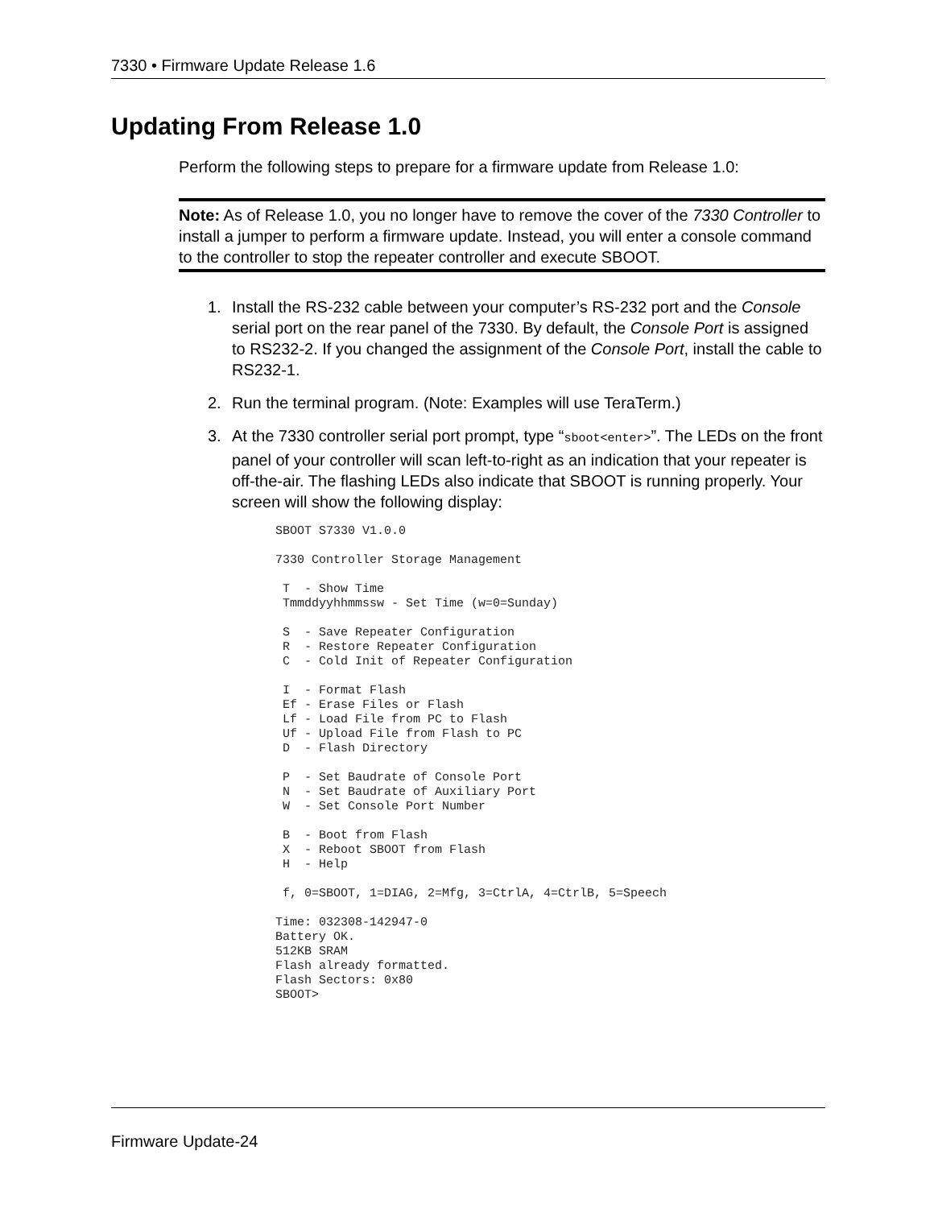7330 • Firmware Update Release 1.6
Updating From Release 1.0
Perform the following steps to prepare for a firmware update from Release 1.0:
Note: As of Release 1.0, you no longer have to remove the cover of the 7330 Controller to install a jumper to perform a firmware update. Instead, you will enter a console command to the controller to stop the repeater controller and execute SBOOT.
1. Install the RS-232 cable between your computer’s RS-232 port and the Console serial port on the rear panel of the 7330. By default, the Console Port is assigned to RS232-2. If you changed the assignment of the Console Port, install the cable to RS232-1.
2. Run the terminal program. (Note: Examples will use TeraTerm.)
3. At the 7330 controller serial port prompt, type “sboot<enter>”. The LEDs on the front panel of your controller will scan left-to-right as an indication that your repeater is off-the-air. The flashing LEDs also indicate that SBOOT is running properly. Your screen will show the following display:
SBOOT S7330 V1.0.0

7330 Controller Storage Management

 T  - Show Time
 Tmmddyyhhmmssw - Set Time (w=0=Sunday)

 S  - Save Repeater Configuration
 R  - Restore Repeater Configuration
 C  - Cold Init of Repeater Configuration

 I  - Format Flash
 Ef - Erase Files or Flash
 Lf - Load File from PC to Flash
 Uf - Upload File from Flash to PC
 D  - Flash Directory

 P  - Set Baudrate of Console Port
 N  - Set Baudrate of Auxiliary Port
 W  - Set Console Port Number

 B  - Boot from Flash
 X  - Reboot SBOOT from Flash
 H  - Help

 f, 0=SBOOT, 1=DIAG, 2=Mfg, 3=CtrlA, 4=CtrlB, 5=Speech

Time: 032308-142947-0
Battery OK.
512KB SRAM
Flash already formatted.
Flash Sectors: 0x80
SBOOT>
Firmware Update-24